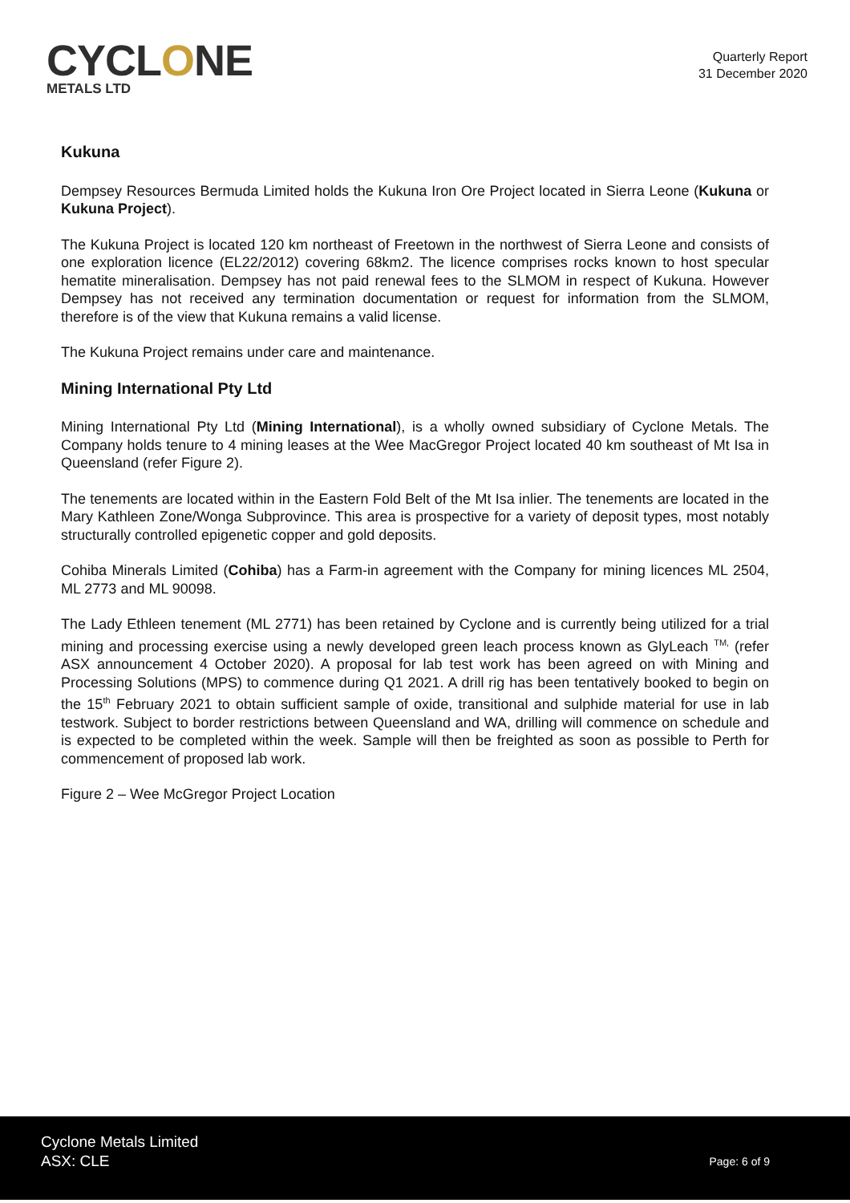CYCLONE
METALS LTD
Quarterly Report
31 December 2020
Kukuna
Dempsey Resources Bermuda Limited holds the Kukuna Iron Ore Project located in Sierra Leone (Kukuna or Kukuna Project).
The Kukuna Project is located 120 km northeast of Freetown in the northwest of Sierra Leone and consists of one exploration licence (EL22/2012) covering 68km2. The licence comprises rocks known to host specular hematite mineralisation. Dempsey has not paid renewal fees to the SLMOM in respect of Kukuna. However Dempsey has not received any termination documentation or request for information from the SLMOM, therefore is of the view that Kukuna remains a valid license.
The Kukuna Project remains under care and maintenance.
Mining International Pty Ltd
Mining International Pty Ltd (Mining International), is a wholly owned subsidiary of Cyclone Metals. The Company holds tenure to 4 mining leases at the Wee MacGregor Project located 40 km southeast of Mt Isa in Queensland (refer Figure 2).
The tenements are located within in the Eastern Fold Belt of the Mt Isa inlier. The tenements are located in the Mary Kathleen Zone/Wonga Subprovince. This area is prospective for a variety of deposit types, most notably structurally controlled epigenetic copper and gold deposits.
Cohiba Minerals Limited (Cohiba) has a Farm-in agreement with the Company for mining licences ML 2504, ML 2773 and ML 90098.
The Lady Ethleen tenement (ML 2771) has been retained by Cyclone and is currently being utilized for a trial mining and processing exercise using a newly developed green leach process known as GlyLeach <sup>TM,</sup> (refer ASX announcement 4 October 2020). A proposal for lab test work has been agreed on with Mining and Processing Solutions (MPS) to commence during Q1 2021. A drill rig has been tentatively booked to begin on the 15<sup>th</sup> February 2021 to obtain sufficient sample of oxide, transitional and sulphide material for use in lab testwork. Subject to border restrictions between Queensland and WA, drilling will commence on schedule and is expected to be completed within the week. Sample will then be freighted as soon as possible to Perth for commencement of proposed lab work.
Figure 2 – Wee McGregor Project Location
Cyclone Metals Limited
ASX: CLE
Page: 6 of 9